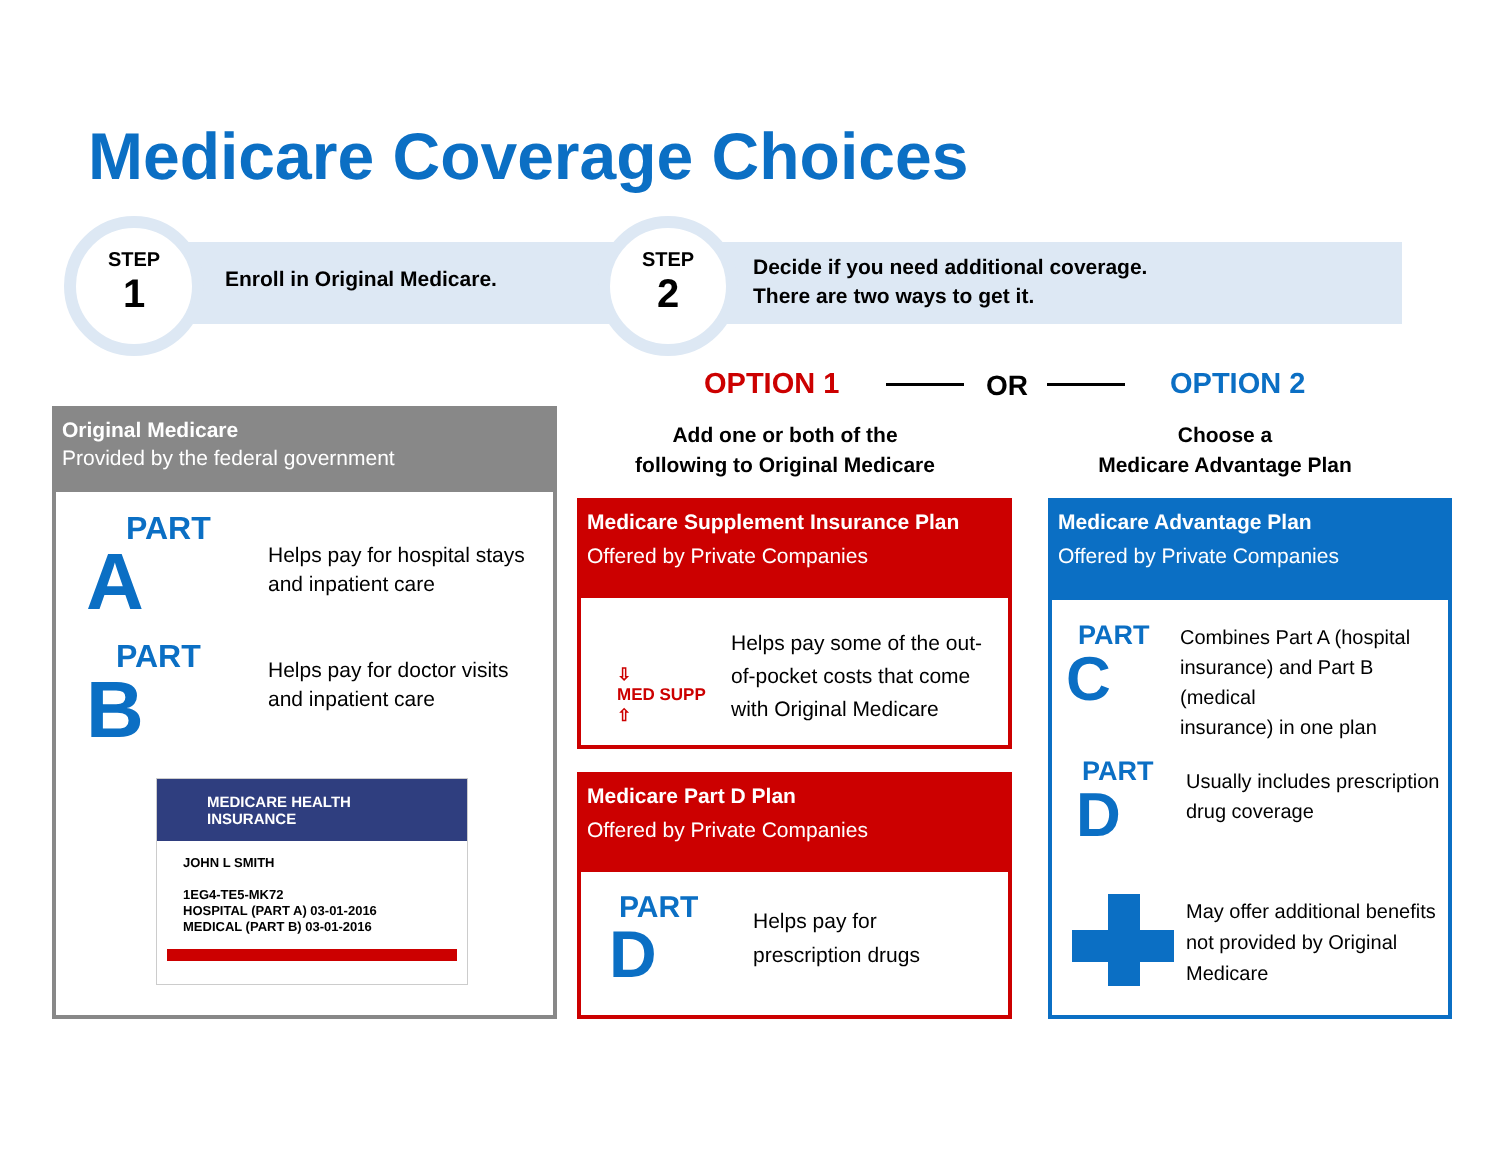Medicare Coverage Choices
STEP
1
Enroll in Original Medicare.
STEP
2
Decide if you need additional coverage.
There are two ways to get it.
OPTION 1 OR OPTION 2
Add one or both of the
following to Original Medicare
Choose a
Medicare Advantage Plan
Original Medicare
Provided by the federal government
PART
A
Helps pay for hospital stays
and inpatient care
PART
B
Helps pay for doctor visits
and inpatient care
MEDICARE HEALTH INSURANCE
JOHN L SMITH
1EG4-TE5-MK72
HOSPITAL (PART A) 03-01-2016
MEDICAL (PART B) 03-01-2016
Medicare Supplement Insurance Plan
Offered by Private Companies
⇩
MED SUPP
⇧
Helps pay some of the out-
of-pocket costs that come
with Original Medicare
Medicare Part D Plan
Offered by Private Companies
PART
D
Helps pay for
prescription drugs
Medicare Advantage Plan
Offered by Private Companies
PART
C
Combines Part A (hospital
insurance) and Part B (medical
insurance) in one plan
PART
D
Usually includes prescription
drug coverage
May offer additional benefits
not provided by Original
Medicare